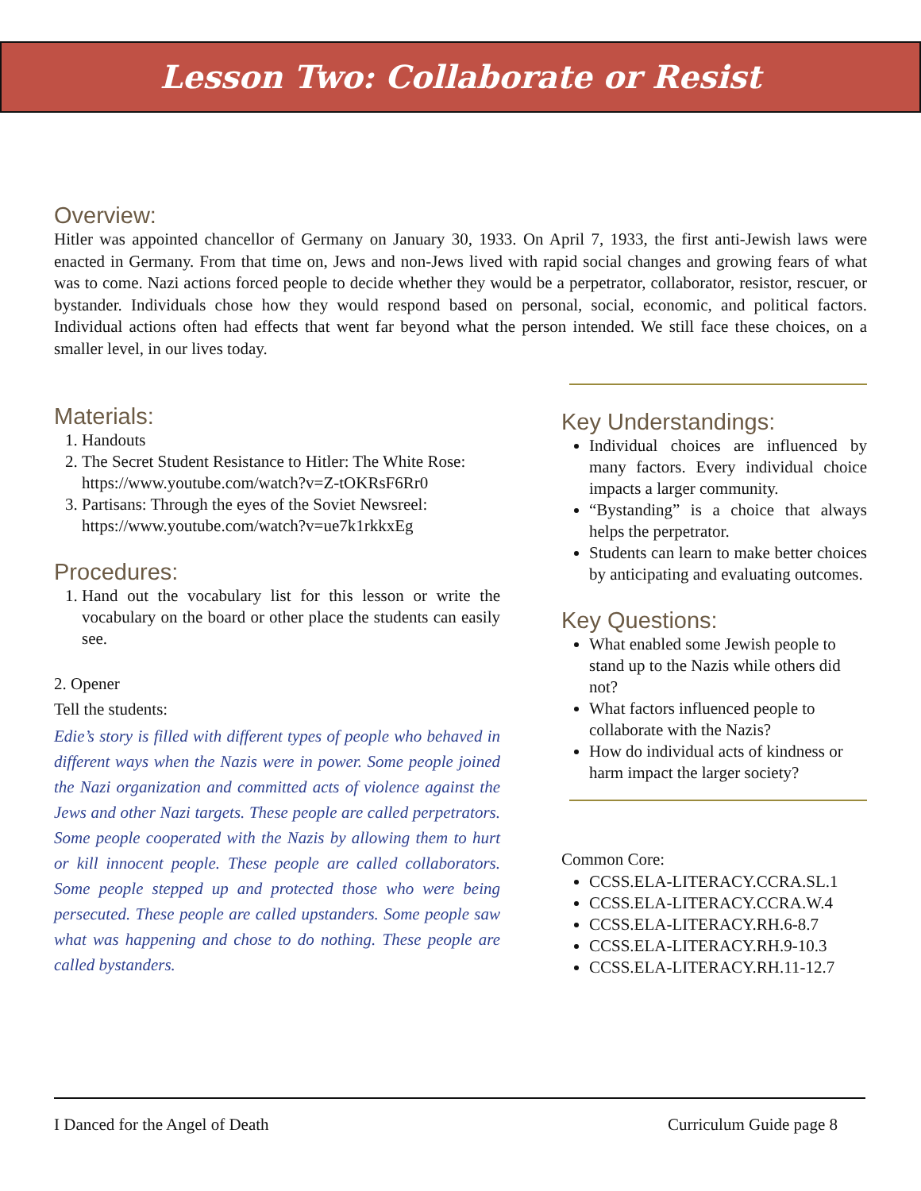Lesson Two: Collaborate or Resist
Overview:
Hitler was appointed chancellor of Germany on January 30, 1933. On April 7, 1933, the first anti-Jewish laws were enacted in Germany. From that time on, Jews and non-Jews lived with rapid social changes and growing fears of what was to come. Nazi actions forced people to decide whether they would be a perpetrator, collaborator, resistor, rescuer, or bystander. Individuals chose how they would respond based on personal, social, economic, and political factors. Individual actions often had effects that went far beyond what the person intended. We still face these choices, on a smaller level, in our lives today.
Materials:
1. Handouts
2. The Secret Student Resistance to Hitler: The White Rose: https://www.youtube.com/watch?v=Z-tOKRsF6Rr0
3. Partisans: Through the eyes of the Soviet Newsreel: https://www.youtube.com/watch?v=ue7k1rkkxEg
Procedures:
1. Hand out the vocabulary list for this lesson or write the vocabulary on the board or other place the students can easily see.
2. Opener
Tell the students:
Edie’s story is filled with different types of people who behaved in different ways when the Nazis were in power. Some people joined the Nazi organization and committed acts of violence against the Jews and other Nazi targets. These people are called perpetrators. Some people cooperated with the Nazis by allowing them to hurt or kill innocent people. These people are called collaborators. Some people stepped up and protected those who were being persecuted. These people are called upstanders. Some people saw what was happening and chose to do nothing. These people are called bystanders.
Key Understandings:
Individual choices are influenced by many factors. Every individual choice impacts a larger community.
“Bystanding” is a choice that always helps the perpetrator.
Students can learn to make better choices by anticipating and evaluating outcomes.
Key Questions:
What enabled some Jewish people to stand up to the Nazis while others did not?
What factors influenced people to collaborate with the Nazis?
How do individual acts of kindness or harm impact the larger society?
Common Core:
CCSS.ELA-LITERACY.CCRA.SL.1
CCSS.ELA-LITERACY.CCRA.W.4
CCSS.ELA-LITERACY.RH.6-8.7
CCSS.ELA-LITERACY.RH.9-10.3
CCSS.ELA-LITERACY.RH.11-12.7
I Danced for the Angel of Death Curriculum Guide page 8